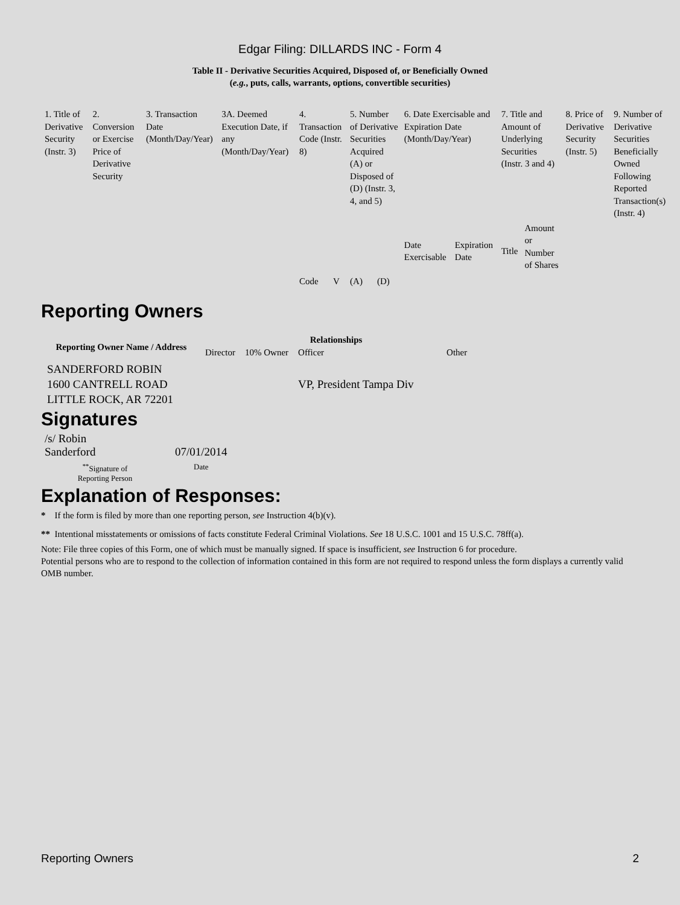Edgar Filing: DILLARDS INC - Form 4
Table II - Derivative Securities Acquired, Disposed of, or Beneficially Owned
(e.g., puts, calls, warrants, options, convertible securities)
| 1. Title of Derivative Security (Instr. 3) | 2. Conversion or Exercise Price of Derivative Security | 3. Transaction Date (Month/Day/Year) | 3A. Deemed Execution Date, if any (Month/Day/Year) | 4. Transaction Code (Instr. 8) | | 5. Number of Derivative Securities Acquired (A) or Disposed of (D) (Instr. 3, 4, and 5) | | 6. Date Exercisable and Expiration Date (Month/Day/Year) | | 7. Title and Amount of Underlying Securities (Instr. 3 and 4) | | 8. Price of Derivative Security (Instr. 5) | 9. Number of Derivative Securities Beneficially Owned Following Reported Transaction(s) (Instr. 4) |
| | | | | Code | V | (A) | (D) | Date Exercisable | Expiration Date | Title | Amount or Number of Shares | | |
Reporting Owners
| Reporting Owner Name / Address | Relationships | | | |
| --- | --- | --- | --- | --- |
| | Director | 10% Owner | Officer | Other |
| SANDERFORD ROBIN 1600 CANTRELL ROAD LITTLE ROCK, AR 72201 | | | VP, President Tampa Div | |
Signatures
| /s/ Robin Sanderford | 07/01/2014 |
| <sup>**</sup> Signature of Reporting Person | Date |
Explanation of Responses:
* If the form is filed by more than one reporting person, see Instruction 4(b)(v).
** Intentional misstatements or omissions of facts constitute Federal Criminal Violations. See 18 U.S.C. 1001 and 15 U.S.C. 78ff(a).
Note: File three copies of this Form, one of which must be manually signed. If space is insufficient, see Instruction 6 for procedure.
Potential persons who are to respond to the collection of information contained in this form are not required to respond unless the form displays a currently valid OMB number.
Reporting Owners 2